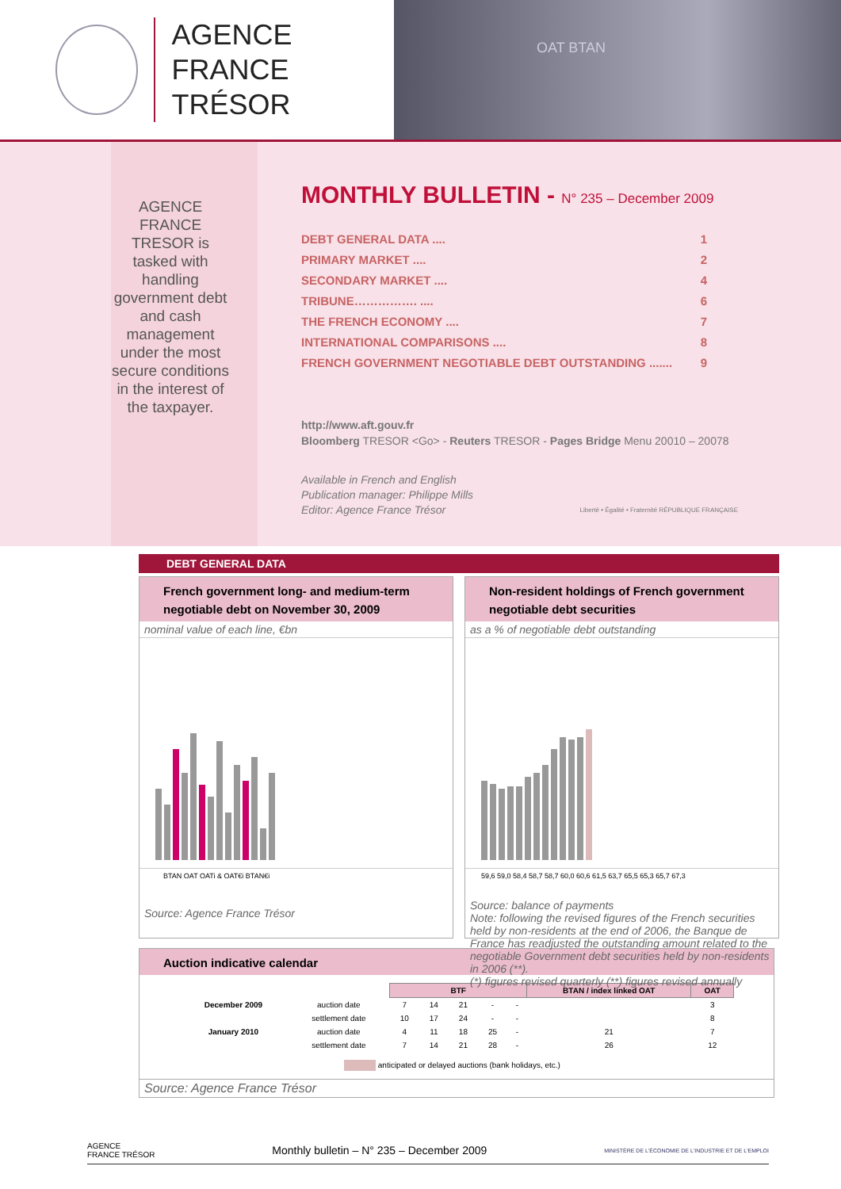AGENCE
FRANCE TRÉSOR
OAT BTAN
AGENCE FRANCE TRESOR is tasked with handling government debt and cash management under the most secure conditions in the interest of the taxpayer.
MONTHLY BULLETIN - N° 235 – December 2009
DEBT GENERAL DATA .... 1
PRIMARY MARKET .... 2
SECONDARY MARKET .... 4
TRIBUNE……………. .... 6
THE FRENCH ECONOMY .... 7
INTERNATIONAL COMPARISONS .... 8
FRENCH GOVERNMENT NEGOTIABLE DEBT OUTSTANDING ....... 9
http://www.aft.gouv.fr
Bloomberg TRESOR <Go> - Reuters TRESOR - Pages Bridge Menu 20010 – 20078
Available in French and English
Publication manager: Philippe Mills
Editor: Agence France Trésor Liberté • Égalité • Fraternité RÉPUBLIQUE FRANÇAISE
DEBT GENERAL DATA
French government long- and medium-term negotiable debt on November 30, 2009
nominal value of each line, €bn
BTAN OAT OATi & OAT€i BTAN€i
Source: Agence France Trésor
Non-resident holdings of French government negotiable debt securities
as a % of negotiable debt outstanding
59,6 59,0 58,4 58,7 58,7 60,0 60,6 61,5 63,7 65,5 65,3 65,7 67,3
Source: balance of payments
Note: following the revised figures of the French securities held by non-residents at the end of 2006, the Banque de France has readjusted the outstanding amount related to the negotiable Government debt securities held by non-residents in 2006 (**).
(*) figures revised quarterly (**) figures revised annually
Auction indicative calendar
| | | BTF | | | | | BTAN / index linked OAT | OAT |
| December 2009 | auction date | 7 | 14 | 21 | - | - | | 3 |
| | settlement date | 10 | 17 | 24 | - | - | | 8 |
| January 2010 | auction date | 4 | 11 | 18 | 25 | - | 21 | 7 |
| | settlement date | 7 | 14 | 21 | 28 | - | 26 | 12 |
anticipated or delayed auctions (bank holidays, etc.)
Source: Agence France Trésor
AGENCE
FRANCE TRÉSOR Monthly bulletin – N° 235 – December 2009 MINISTÈRE DE L'ÉCONOMIE DE L'INDUSTRIE ET DE L'EMPLOI